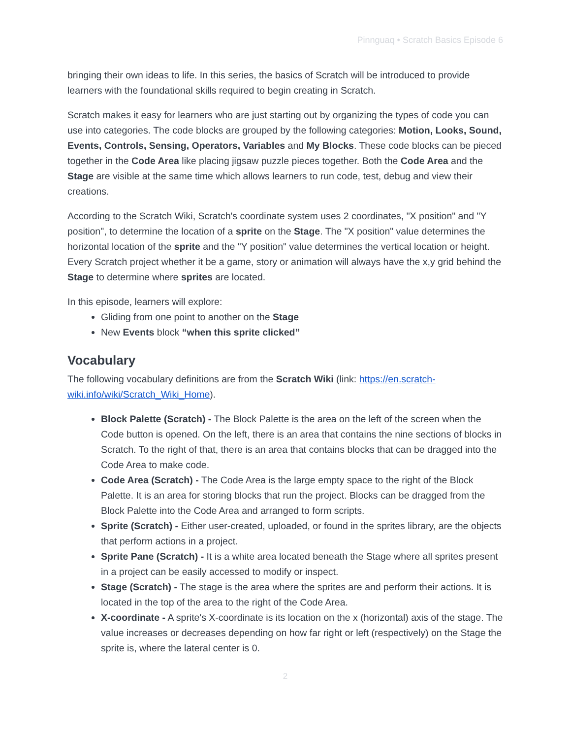Pinnguaq • Scratch Basics Episode 6
bringing their own ideas to life. In this series, the basics of Scratch will be introduced to provide learners with the foundational skills required to begin creating in Scratch.
Scratch makes it easy for learners who are just starting out by organizing the types of code you can use into categories. The code blocks are grouped by the following categories: Motion, Looks, Sound, Events, Controls, Sensing, Operators, Variables and My Blocks. These code blocks can be pieced together in the Code Area like placing jigsaw puzzle pieces together. Both the Code Area and the Stage are visible at the same time which allows learners to run code, test, debug and view their creations.
According to the Scratch Wiki, Scratch's coordinate system uses 2 coordinates, "X position" and "Y position", to determine the location of a sprite on the Stage. The "X position" value determines the horizontal location of the sprite and the "Y position" value determines the vertical location or height. Every Scratch project whether it be a game, story or animation will always have the x,y grid behind the Stage to determine where sprites are located.
In this episode, learners will explore:
Gliding from one point to another on the Stage
New Events block “when this sprite clicked”
Vocabulary
The following vocabulary definitions are from the Scratch Wiki (link: https://en.scratch-wiki.info/wiki/Scratch_Wiki_Home).
Block Palette (Scratch) - The Block Palette is the area on the left of the screen when the Code button is opened. On the left, there is an area that contains the nine sections of blocks in Scratch. To the right of that, there is an area that contains blocks that can be dragged into the Code Area to make code.
Code Area (Scratch) - The Code Area is the large empty space to the right of the Block Palette. It is an area for storing blocks that run the project. Blocks can be dragged from the Block Palette into the Code Area and arranged to form scripts.
Sprite (Scratch) - Either user-created, uploaded, or found in the sprites library, are the objects that perform actions in a project.
Sprite Pane (Scratch) - It is a white area located beneath the Stage where all sprites present in a project can be easily accessed to modify or inspect.
Stage (Scratch) - The stage is the area where the sprites are and perform their actions. It is located in the top of the area to the right of the Code Area.
X-coordinate - A sprite's X-coordinate is its location on the x (horizontal) axis of the stage. The value increases or decreases depending on how far right or left (respectively) on the Stage the sprite is, where the lateral center is 0.
2